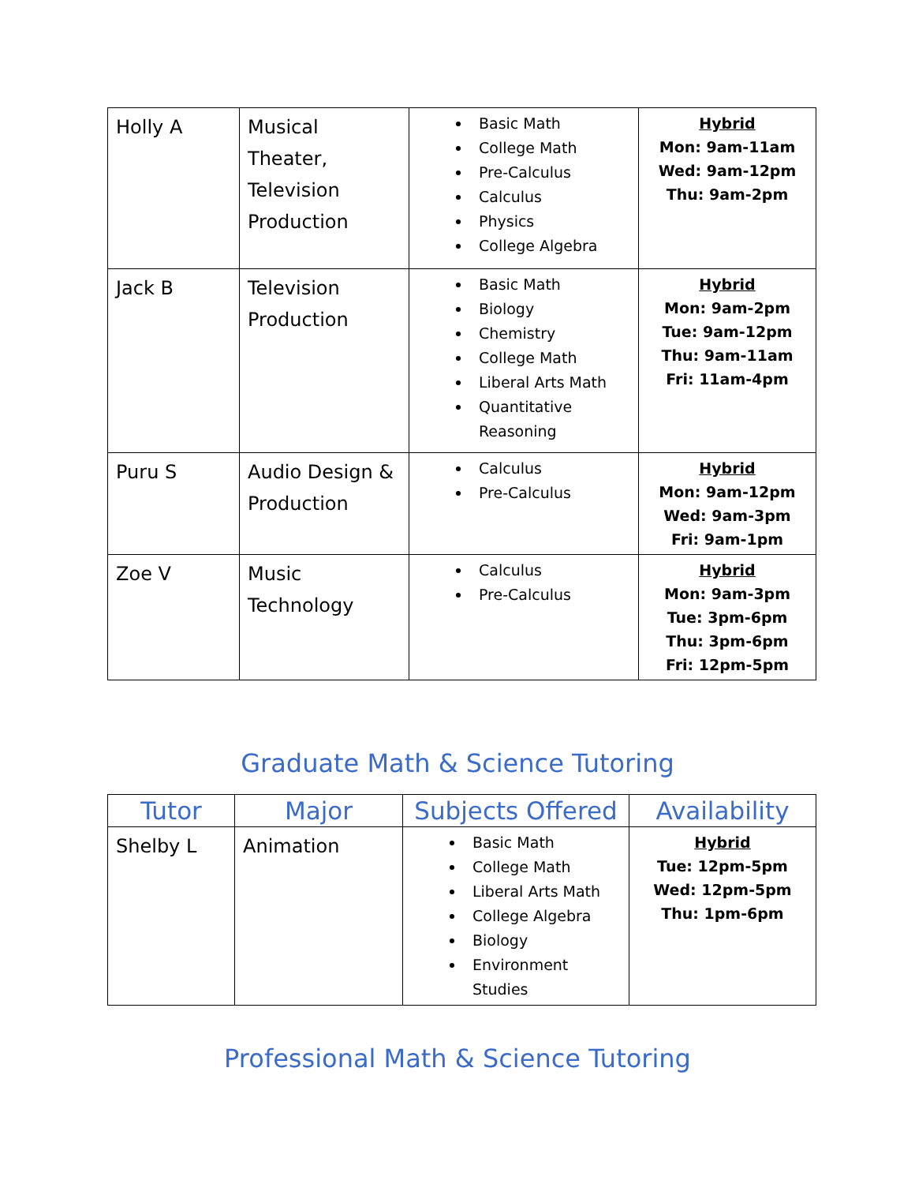| Holly A | Musical Theater, Television Production | Basic Math College Math Pre-Calculus Calculus Physics College Algebra | Hybrid Mon: 9am-11am Wed: 9am-12pm Thu: 9am-2pm |
| Jack B | Television Production | Basic Math Biology Chemistry College Math Liberal Arts Math Quantitative Reasoning | Hybrid Mon: 9am-2pm Tue: 9am-12pm Thu: 9am-11am Fri: 11am-4pm |
| Puru S | Audio Design & Production | Calculus Pre-Calculus | Hybrid Mon: 9am-12pm Wed: 9am-3pm Fri: 9am-1pm |
| Zoe V | Music Technology | Calculus Pre-Calculus | Hybrid Mon: 9am-3pm Tue: 3pm-6pm Thu: 3pm-6pm Fri: 12pm-5pm |
Graduate Math & Science Tutoring
| Tutor | Major | Subjects Offered | Availability |
| --- | --- | --- | --- |
| Shelby L | Animation | Basic Math College Math Liberal Arts Math College Algebra Biology Environment Studies | Hybrid Tue: 12pm-5pm Wed: 12pm-5pm Thu: 1pm-6pm |
Professional Math & Science Tutoring